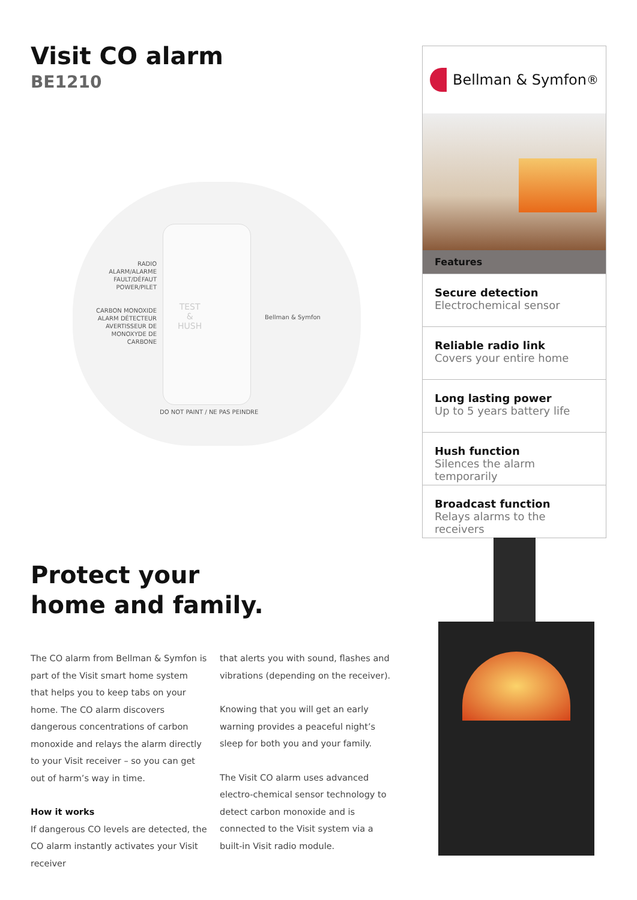Visit CO alarm
BE1210
RADIO
ALARM/ALARME
FAULT/DÉFAUT
POWER/PILET
CARBON MONOXIDE ALARM DÉTECTEUR AVERTISSEUR DE MONOXYDE DE CARBONE
TEST
&
HUSH
Bellman & Symfon
DO NOT PAINT / NE PAS PEINDRE
Protect your
home and family.
The CO alarm from Bellman & Symfon is part of the Visit smart home system that helps you to keep tabs on your home. The CO alarm discovers dangerous concentrations of carbon monoxide and relays the alarm directly to your Visit receiver – so you can get out of harm’s way in time.
How it works
If dangerous CO levels are detected, the CO alarm instantly activates your Visit receiver
that alerts you with sound, flashes and vibrations (depending on the receiver).
Knowing that you will get an early warning provides a peaceful night’s sleep for both you and your family.
The Visit CO alarm uses advanced electro-chemical sensor technology to detect carbon monoxide and is connected to the Visit system via a built-in Visit radio module.
Bellman & Symfon<sup>®</sup>
Features
Secure detection
Electrochemical sensor
Reliable radio link
Covers your entire home
Long lasting power
Up to 5 years battery life
Hush function
Silences the alarm temporarily
Broadcast function
Relays alarms to the receivers